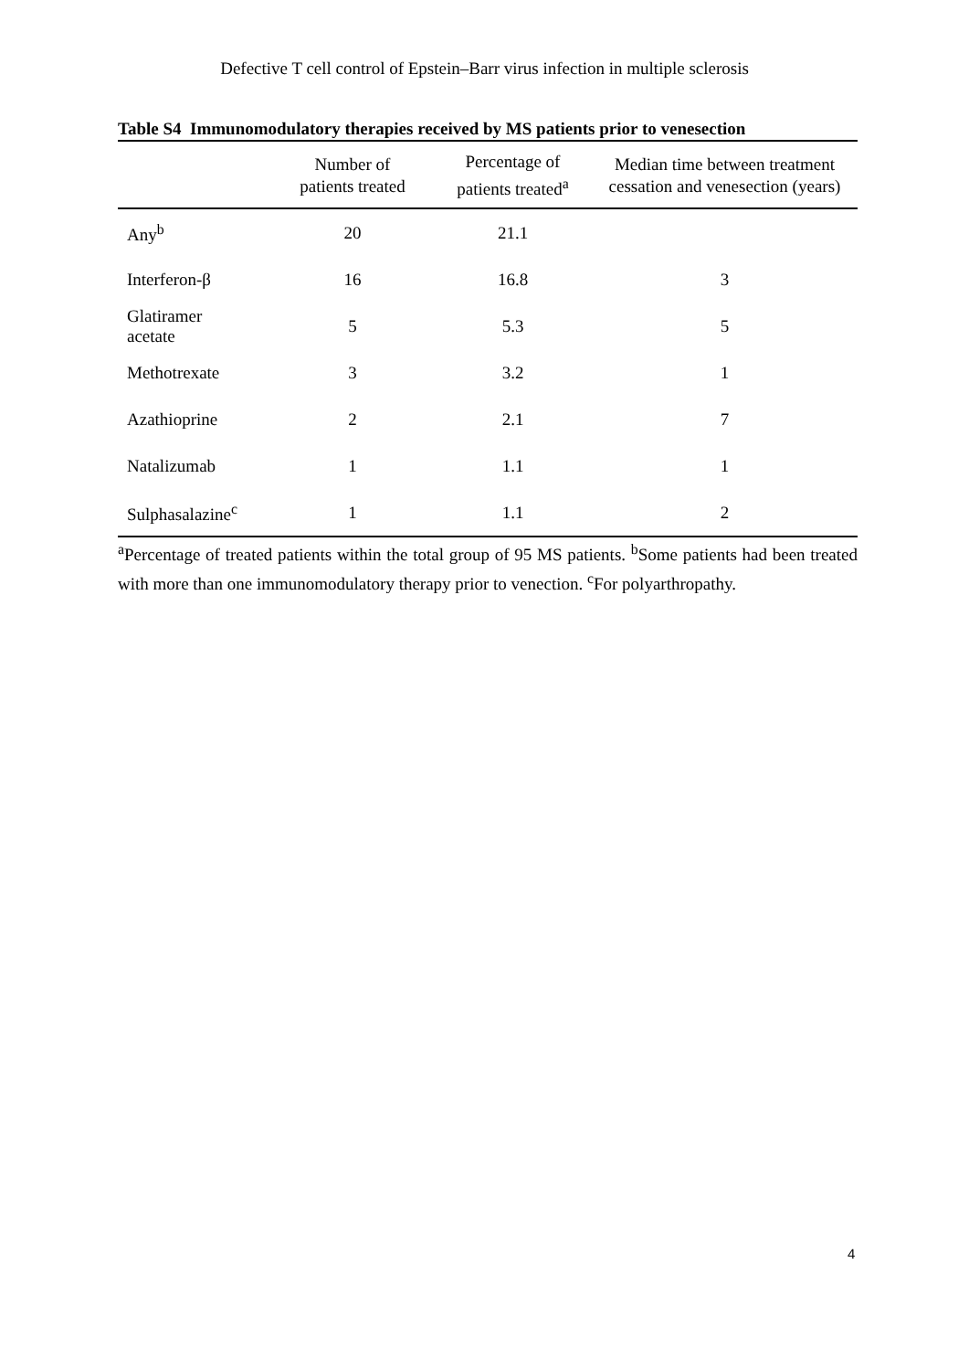Defective T cell control of Epstein–Barr virus infection in multiple sclerosis
Table S4 Immunomodulatory therapies received by MS patients prior to venesection
| | Number of patients treated | Percentage of patients treated<sup>a</sup> | Median time between treatment cessation and venesection (years) |
| --- | --- | --- | --- |
| Any<sup>b</sup> | 20 | 21.1 | |
| Interferon-β | 16 | 16.8 | 3 |
| Glatiramer acetate | 5 | 5.3 | 5 |
| Methotrexate | 3 | 3.2 | 1 |
| Azathioprine | 2 | 2.1 | 7 |
| Natalizumab | 1 | 1.1 | 1 |
| Sulphasalazine<sup>c</sup> | 1 | 1.1 | 2 |
<sup>a</sup> Percentage of treated patients within the total group of 95 MS patients. <sup>b</sup>Some patients had been treated with more than one immunomodulatory therapy prior to venection. <sup>c</sup>For polyarthropathy.
4